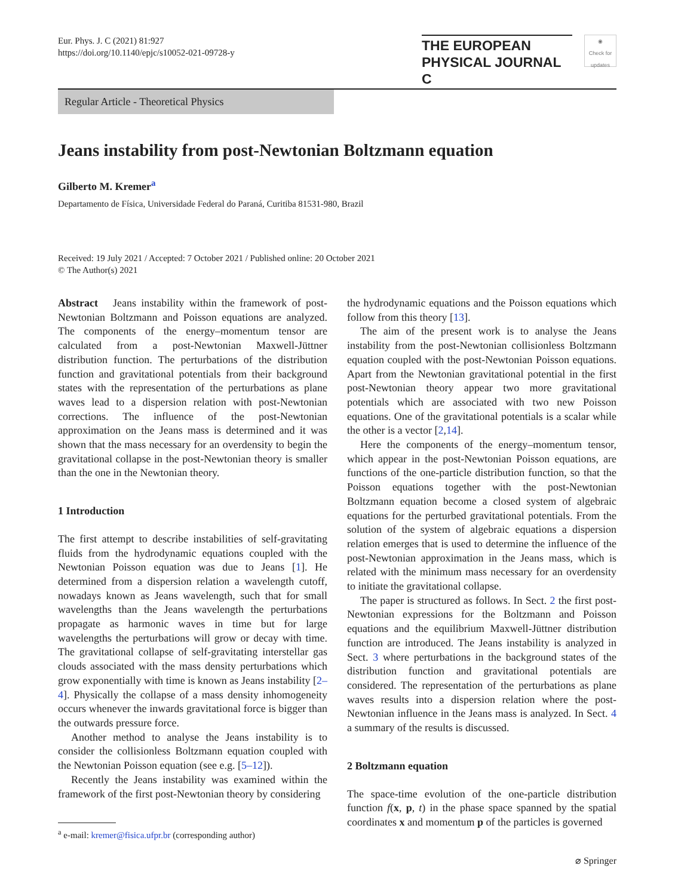Eur. Phys. J. C (2021) 81:927
https://doi.org/10.1140/epjc/s10052-021-09728-y
THE EUROPEAN
PHYSICAL JOURNAL C
◉
Check for updates
Regular Article - Theoretical Physics
Jeans instability from post-Newtonian Boltzmann equation
Gilberto M. Kremer<sup>a</sup>
Departamento de Física, Universidade Federal do Paraná, Curitiba 81531-980, Brazil
Received: 19 July 2021 / Accepted: 7 October 2021 / Published online: 20 October 2021
© The Author(s) 2021
Abstract Jeans instability within the framework of post-Newtonian Boltzmann and Poisson equations are analyzed. The components of the energy–momentum tensor are calculated from a post-Newtonian Maxwell-Jüttner distribution function. The perturbations of the distribution function and gravitational potentials from their background states with the representation of the perturbations as plane waves lead to a dispersion relation with post-Newtonian corrections. The influence of the post-Newtonian approximation on the Jeans mass is determined and it was shown that the mass necessary for an overdensity to begin the gravitational collapse in the post-Newtonian theory is smaller than the one in the Newtonian theory.
1 Introduction
The first attempt to describe instabilities of self-gravitating fluids from the hydrodynamic equations coupled with the Newtonian Poisson equation was due to Jeans [1]. He determined from a dispersion relation a wavelength cutoff, nowadays known as Jeans wavelength, such that for small wavelengths than the Jeans wavelength the perturbations propagate as harmonic waves in time but for large wavelengths the perturbations will grow or decay with time. The gravitational collapse of self-gravitating interstellar gas clouds associated with the mass density perturbations which grow exponentially with time is known as Jeans instability [2–4]. Physically the collapse of a mass density inhomogeneity occurs whenever the inwards gravitational force is bigger than the outwards pressure force.
Another method to analyse the Jeans instability is to consider the collisionless Boltzmann equation coupled with the Newtonian Poisson equation (see e.g. [5–12]).
Recently the Jeans instability was examined within the framework of the first post-Newtonian theory by considering
<sup>a</sup> e-mail: kremer@fisica.ufpr.br (corresponding author)
the hydrodynamic equations and the Poisson equations which follow from this theory [13].
The aim of the present work is to analyse the Jeans instability from the post-Newtonian collisionless Boltzmann equation coupled with the post-Newtonian Poisson equations. Apart from the Newtonian gravitational potential in the first post-Newtonian theory appear two more gravitational potentials which are associated with two new Poisson equations. One of the gravitational potentials is a scalar while the other is a vector [2,14].
Here the components of the energy–momentum tensor, which appear in the post-Newtonian Poisson equations, are functions of the one-particle distribution function, so that the Poisson equations together with the post-Newtonian Boltzmann equation become a closed system of algebraic equations for the perturbed gravitational potentials. From the solution of the system of algebraic equations a dispersion relation emerges that is used to determine the influence of the post-Newtonian approximation in the Jeans mass, which is related with the minimum mass necessary for an overdensity to initiate the gravitational collapse.
The paper is structured as follows. In Sect. 2 the first post-Newtonian expressions for the Boltzmann and Poisson equations and the equilibrium Maxwell-Jüttner distribution function are introduced. The Jeans instability is analyzed in Sect. 3 where perturbations in the background states of the distribution function and gravitational potentials are considered. The representation of the perturbations as plane waves results into a dispersion relation where the post-Newtonian influence in the Jeans mass is analyzed. In Sect. 4 a summary of the results is discussed.
2 Boltzmann equation
The space-time evolution of the one-particle distribution function f(x, p, t) in the phase space spanned by the spatial coordinates x and momentum p of the particles is governed
⌀ Springer